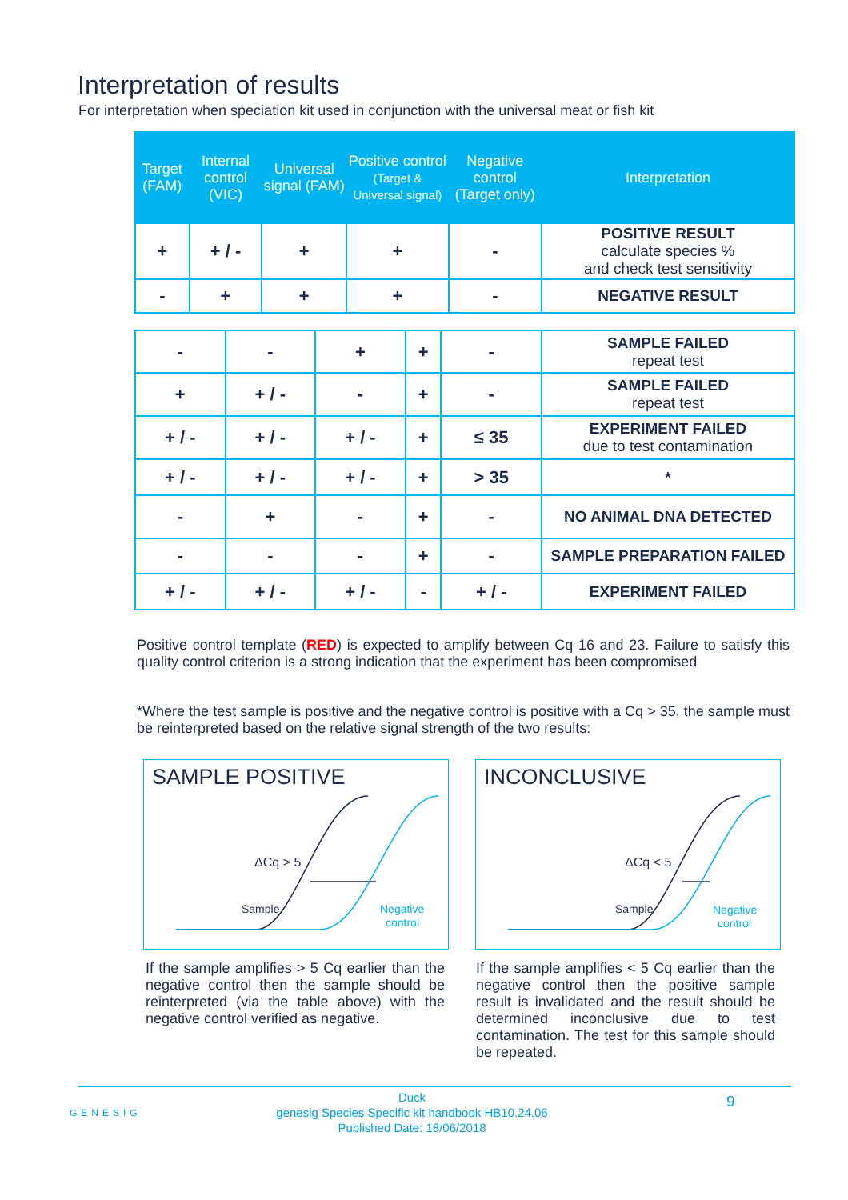Interpretation of results
For interpretation when speciation kit used in conjunction with the universal meat or fish kit
| Target (FAM) | Internal control (VIC) | Universal signal (FAM) | Positive control (Target & Universal signal) | Negative control (Target only) | Interpretation |
| --- | --- | --- | --- | --- | --- |
| + | + / - | + | + | - | POSITIVE RESULT calculate species % and check test sensitivity |
| - | + | + | + | - | NEGATIVE RESULT |
| - | - | + | + | - | SAMPLE FAILED repeat test |
| + | + / - | - | + | - | SAMPLE FAILED repeat test |
| + / - | + / - | + / - | + | ≤ 35 | EXPERIMENT FAILED due to test contamination |
| + / - | + / - | + / - | + | > 35 | * |
| - | + | - | + | - | NO ANIMAL DNA DETECTED |
| - | - | - | + | - | SAMPLE PREPARATION FAILED |
| + / - | + / - | + / - | - | + / - | EXPERIMENT FAILED |
Positive control template (RED) is expected to amplify between Cq 16 and 23. Failure to satisfy this quality control criterion is a strong indication that the experiment has been compromised
*Where the test sample is positive and the negative control is positive with a Cq > 35, the sample must be reinterpreted based on the relative signal strength of the two results:
SAMPLE POSITIVE
ΔCq > 5
Sample
Negative
control
INCONCLUSIVE
ΔCq < 5
Sample
Negative
control
If the sample amplifies > 5 Cq earlier than the negative control then the sample should be reinterpreted (via the table above) with the negative control verified as negative.
If the sample amplifies < 5 Cq earlier than the negative control then the positive sample result is invalidated and the result should be determined inconclusive due to test contamination. The test for this sample should be repeated.
GENESIG
Duck
genesig Species Specific kit handbook HB10.24.06
Published Date: 18/06/2018
9